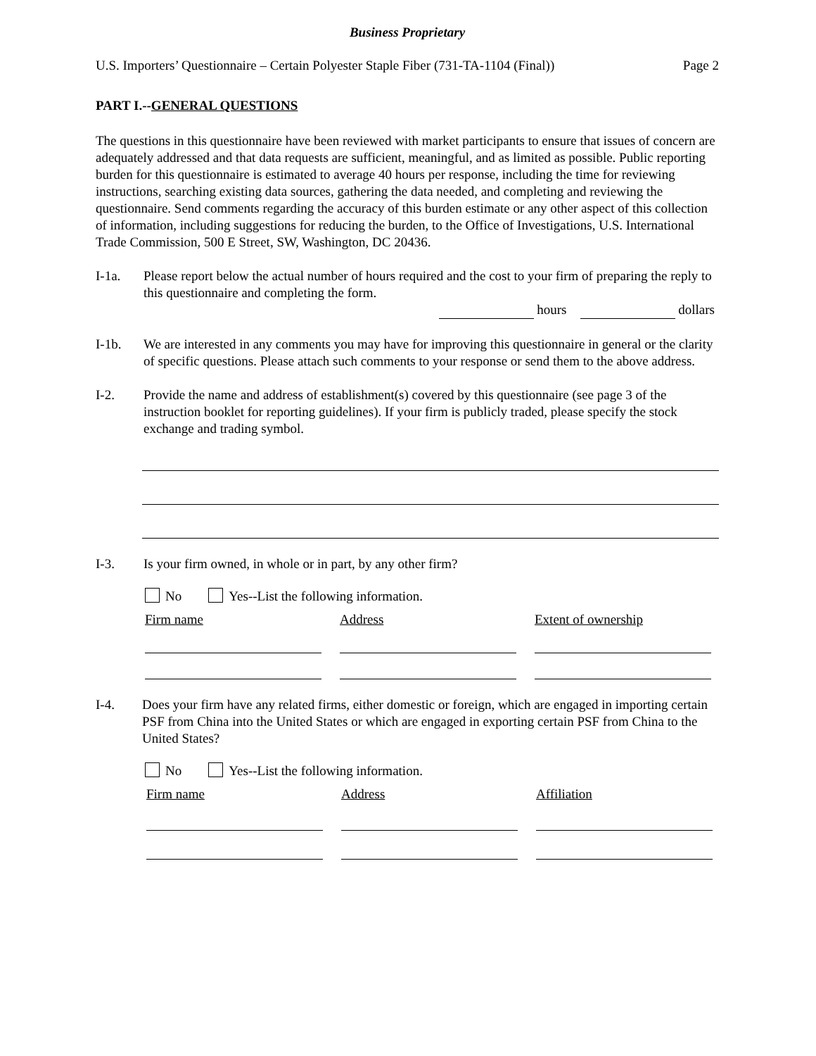Business Proprietary
U.S. Importers’ Questionnaire – Certain Polyester Staple Fiber (731-TA-1104 (Final)) Page 2
PART I.--GENERAL QUESTIONS
The questions in this questionnaire have been reviewed with market participants to ensure that issues of concern are adequately addressed and that data requests are sufficient, meaningful, and as limited as possible. Public reporting burden for this questionnaire is estimated to average 40 hours per response, including the time for reviewing instructions, searching existing data sources, gathering the data needed, and completing and reviewing the questionnaire. Send comments regarding the accuracy of this burden estimate or any other aspect of this collection of information, including suggestions for reducing the burden, to the Office of Investigations, U.S. International Trade Commission, 500 E Street, SW, Washington, DC 20436.
I-1a. Please report below the actual number of hours required and the cost to your firm of preparing the reply to this questionnaire and completing the form.
hours dollars
I-1b. We are interested in any comments you may have for improving this questionnaire in general or the clarity of specific questions. Please attach such comments to your response or send them to the above address.
I-2. Provide the name and address of establishment(s) covered by this questionnaire (see page 3 of the instruction booklet for reporting guidelines). If your firm is publicly traded, please specify the stock exchange and trading symbol.
I-3. Is your firm owned, in whole or in part, by any other firm?
No Yes--List the following information.
Firm name Address Extent of ownership
I-4. Does your firm have any related firms, either domestic or foreign, which are engaged in importing certain PSF from China into the United States or which are engaged in exporting certain PSF from China to the United States?
No Yes--List the following information.
Firm name Address Affiliation